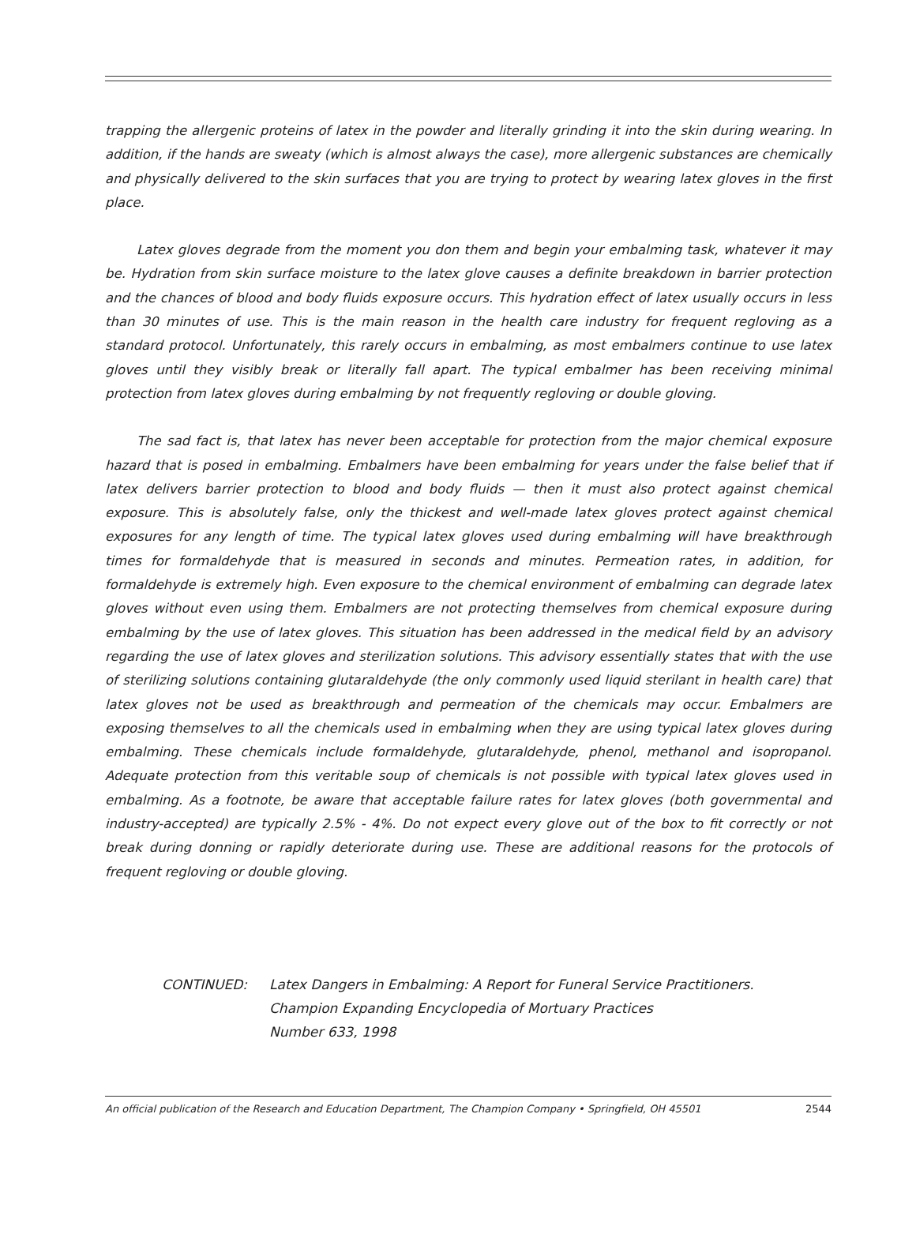trapping the allergenic proteins of latex in the powder and literally grinding it into the skin during wearing. In addition, if the hands are sweaty (which is almost always the case), more allergenic substances are chemically and physically delivered to the skin surfaces that you are trying to protect by wearing latex gloves in the first place.
Latex gloves degrade from the moment you don them and begin your embalming task, whatever it may be. Hydration from skin surface moisture to the latex glove causes a definite breakdown in barrier protection and the chances of blood and body fluids exposure occurs. This hydration effect of latex usually occurs in less than 30 minutes of use. This is the main reason in the health care industry for frequent regloving as a standard protocol. Unfortunately, this rarely occurs in embalming, as most embalmers continue to use latex gloves until they visibly break or literally fall apart. The typical embalmer has been receiving minimal protection from latex gloves during embalming by not frequently regloving or double gloving.
The sad fact is, that latex has never been acceptable for protection from the major chemical exposure hazard that is posed in embalming. Embalmers have been embalming for years under the false belief that if latex delivers barrier protection to blood and body fluids — then it must also protect against chemical exposure. This is absolutely false, only the thickest and well-made latex gloves protect against chemical exposures for any length of time. The typical latex gloves used during embalming will have breakthrough times for formaldehyde that is measured in seconds and minutes. Permeation rates, in addition, for formaldehyde is extremely high. Even exposure to the chemical environment of embalming can degrade latex gloves without even using them. Embalmers are not protecting themselves from chemical exposure during embalming by the use of latex gloves. This situation has been addressed in the medical field by an advisory regarding the use of latex gloves and sterilization solutions. This advisory essentially states that with the use of sterilizing solutions containing glutaraldehyde (the only commonly used liquid sterilant in health care) that latex gloves not be used as breakthrough and permeation of the chemicals may occur. Embalmers are exposing themselves to all the chemicals used in embalming when they are using typical latex gloves during embalming. These chemicals include formaldehyde, glutaraldehyde, phenol, methanol and isopropanol. Adequate protection from this veritable soup of chemicals is not possible with typical latex gloves used in embalming. As a footnote, be aware that acceptable failure rates for latex gloves (both governmental and industry-accepted) are typically 2.5% - 4%. Do not expect every glove out of the box to fit correctly or not break during donning or rapidly deteriorate during use. These are additional reasons for the protocols of frequent regloving or double gloving.
CONTINUED: Latex Dangers in Embalming: A Report for Funeral Service Practitioners.
Champion Expanding Encyclopedia of Mortuary Practices
Number 633, 1998
An official publication of the Research and Education Department, The Champion Company • Springfield, OH 45501 2544